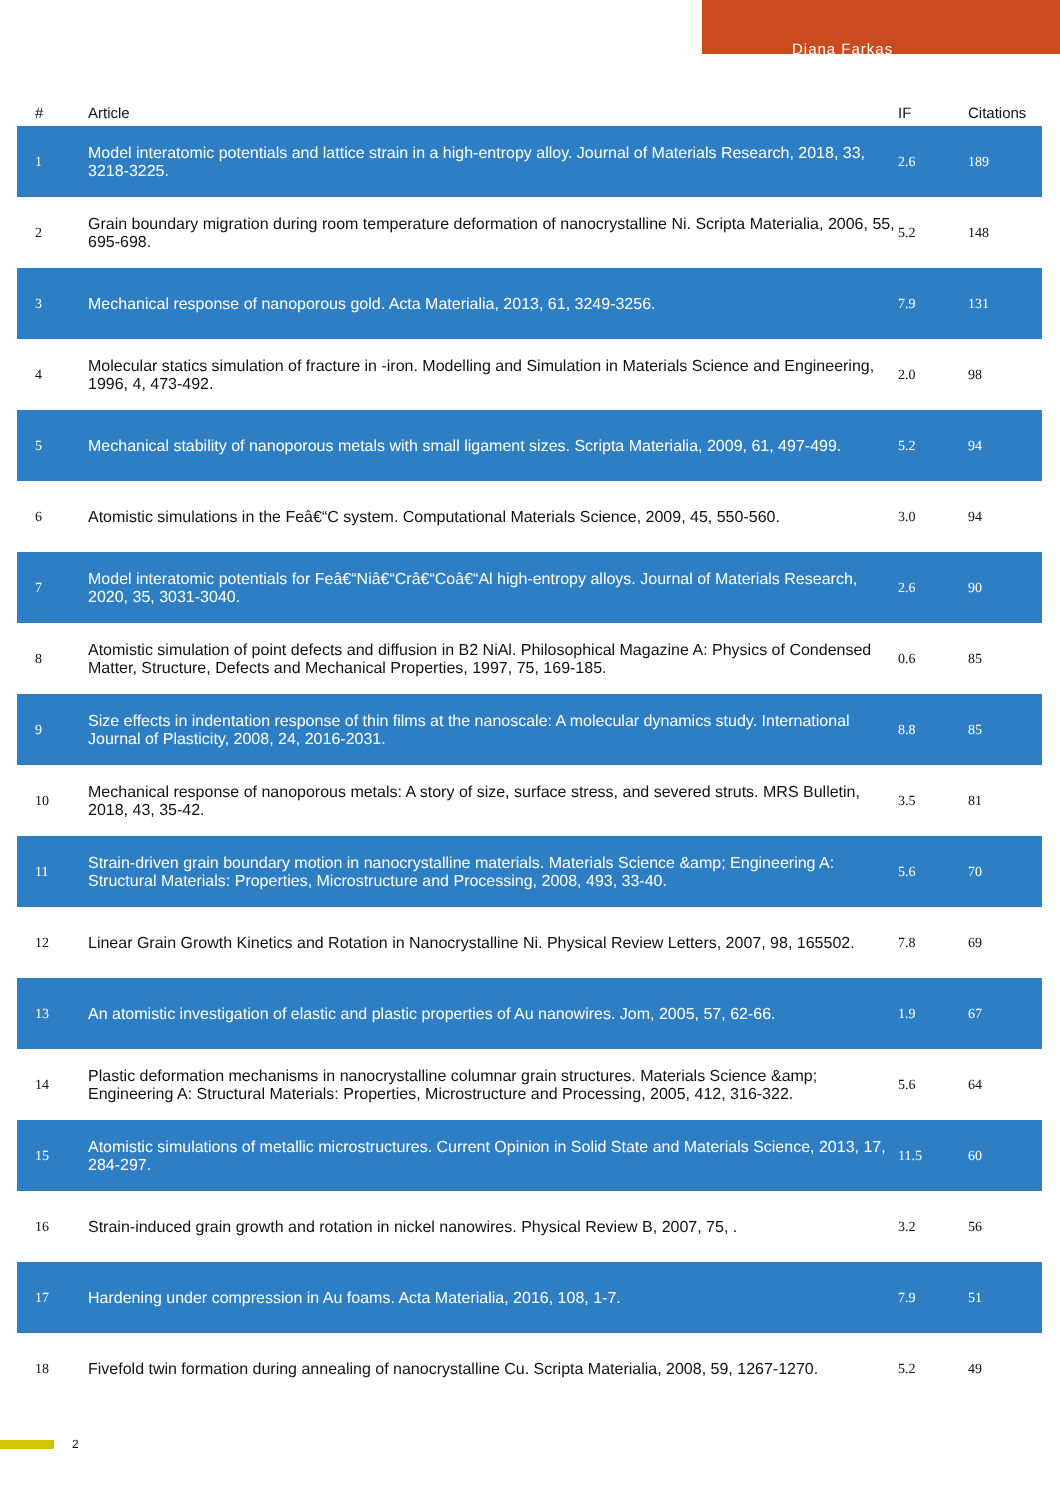Diana Farkas
| # | Article | IF | Citations |
| --- | --- | --- | --- |
| 1 | Model interatomic potentials and lattice strain in a high-entropy alloy. Journal of Materials Research, 2018, 33, 3218-3225. | 2.6 | 189 |
| 2 | Grain boundary migration during room temperature deformation of nanocrystalline Ni. Scripta Materialia, 2006, 55, 695-698. | 5.2 | 148 |
| 3 | Mechanical response of nanoporous gold. Acta Materialia, 2013, 61, 3249-3256. | 7.9 | 131 |
| 4 | Molecular statics simulation of fracture in -iron. Modelling and Simulation in Materials Science and Engineering, 1996, 4, 473-492. | 2.0 | 98 |
| 5 | Mechanical stability of nanoporous metals with small ligament sizes. Scripta Materialia, 2009, 61, 497-499. | 5.2 | 94 |
| 6 | Atomistic simulations in the Feâ€“C system. Computational Materials Science, 2009, 45, 550-560. | 3.0 | 94 |
| 7 | Model interatomic potentials for Feâ€“Niâ€“Crâ€“Coâ€“Al high-entropy alloys. Journal of Materials Research, 2020, 35, 3031-3040. | 2.6 | 90 |
| 8 | Atomistic simulation of point defects and diffusion in B2 NiAl. Philosophical Magazine A: Physics of Condensed Matter, Structure, Defects and Mechanical Properties, 1997, 75, 169-185. | 0.6 | 85 |
| 9 | Size effects in indentation response of thin films at the nanoscale: A molecular dynamics study. International Journal of Plasticity, 2008, 24, 2016-2031. | 8.8 | 85 |
| 10 | Mechanical response of nanoporous metals: A story of size, surface stress, and severed struts. MRS Bulletin, 2018, 43, 35-42. | 3.5 | 81 |
| 11 | Strain-driven grain boundary motion in nanocrystalline materials. Materials Science &amp; Engineering A: Structural Materials: Properties, Microstructure and Processing, 2008, 493, 33-40. | 5.6 | 70 |
| 12 | Linear Grain Growth Kinetics and Rotation in Nanocrystalline Ni. Physical Review Letters, 2007, 98, 165502. | 7.8 | 69 |
| 13 | An atomistic investigation of elastic and plastic properties of Au nanowires. Jom, 2005, 57, 62-66. | 1.9 | 67 |
| 14 | Plastic deformation mechanisms in nanocrystalline columnar grain structures. Materials Science &amp; Engineering A: Structural Materials: Properties, Microstructure and Processing, 2005, 412, 316-322. | 5.6 | 64 |
| 15 | Atomistic simulations of metallic microstructures. Current Opinion in Solid State and Materials Science, 2013, 17, 284-297. | 11.5 | 60 |
| 16 | Strain-induced grain growth and rotation in nickel nanowires. Physical Review B, 2007, 75, . | 3.2 | 56 |
| 17 | Hardening under compression in Au foams. Acta Materialia, 2016, 108, 1-7. | 7.9 | 51 |
| 18 | Fivefold twin formation during annealing of nanocrystalline Cu. Scripta Materialia, 2008, 59, 1267-1270. | 5.2 | 49 |
2